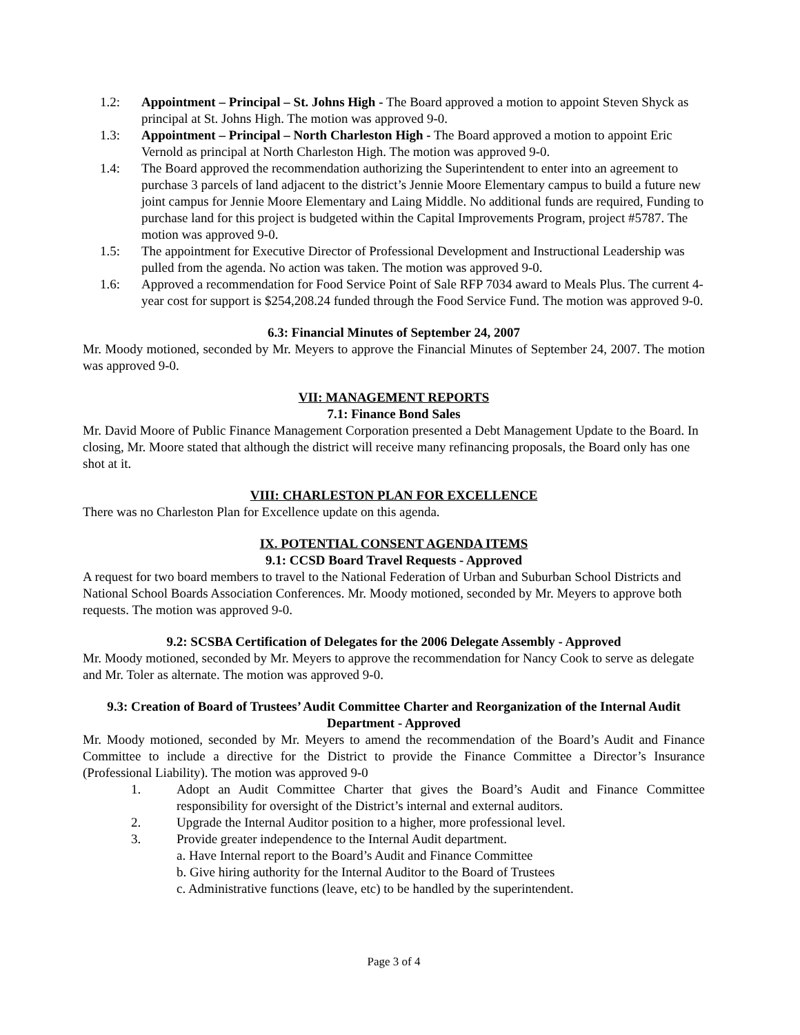1.2: Appointment – Principal – St. Johns High - The Board approved a motion to appoint Steven Shyck as principal at St. Johns High. The motion was approved 9-0.
1.3: Appointment – Principal – North Charleston High - The Board approved a motion to appoint Eric Vernold as principal at North Charleston High. The motion was approved 9-0.
1.4: The Board approved the recommendation authorizing the Superintendent to enter into an agreement to purchase 3 parcels of land adjacent to the district’s Jennie Moore Elementary campus to build a future new joint campus for Jennie Moore Elementary and Laing Middle. No additional funds are required, Funding to purchase land for this project is budgeted within the Capital Improvements Program, project #5787. The motion was approved 9-0.
1.5: The appointment for Executive Director of Professional Development and Instructional Leadership was pulled from the agenda. No action was taken. The motion was approved 9-0.
1.6: Approved a recommendation for Food Service Point of Sale RFP 7034 award to Meals Plus. The current 4-year cost for support is $254,208.24 funded through the Food Service Fund. The motion was approved 9-0.
6.3: Financial Minutes of September 24, 2007
Mr. Moody motioned, seconded by Mr. Meyers to approve the Financial Minutes of September 24, 2007. The motion was approved 9-0.
VII: MANAGEMENT REPORTS
7.1: Finance Bond Sales
Mr. David Moore of Public Finance Management Corporation presented a Debt Management Update to the Board. In closing, Mr. Moore stated that although the district will receive many refinancing proposals, the Board only has one shot at it.
VIII: CHARLESTON PLAN FOR EXCELLENCE
There was no Charleston Plan for Excellence update on this agenda.
IX. POTENTIAL CONSENT AGENDA ITEMS
9.1: CCSD Board Travel Requests - Approved
A request for two board members to travel to the National Federation of Urban and Suburban School Districts and National School Boards Association Conferences. Mr. Moody motioned, seconded by Mr. Meyers to approve both requests. The motion was approved 9-0.
9.2: SCSBA Certification of Delegates for the 2006 Delegate Assembly - Approved
Mr. Moody motioned, seconded by Mr. Meyers to approve the recommendation for Nancy Cook to serve as delegate and Mr. Toler as alternate. The motion was approved 9-0.
9.3: Creation of Board of Trustees’ Audit Committee Charter and Reorganization of the Internal Audit Department - Approved
Mr. Moody motioned, seconded by Mr. Meyers to amend the recommendation of the Board’s Audit and Finance Committee to include a directive for the District to provide the Finance Committee a Director’s Insurance (Professional Liability). The motion was approved 9-0
1. Adopt an Audit Committee Charter that gives the Board’s Audit and Finance Committee responsibility for oversight of the District’s internal and external auditors.
2. Upgrade the Internal Auditor position to a higher, more professional level.
3. Provide greater independence to the Internal Audit department.
a. Have Internal report to the Board’s Audit and Finance Committee
b. Give hiring authority for the Internal Auditor to the Board of Trustees
c. Administrative functions (leave, etc) to be handled by the superintendent.
Page 3 of 4